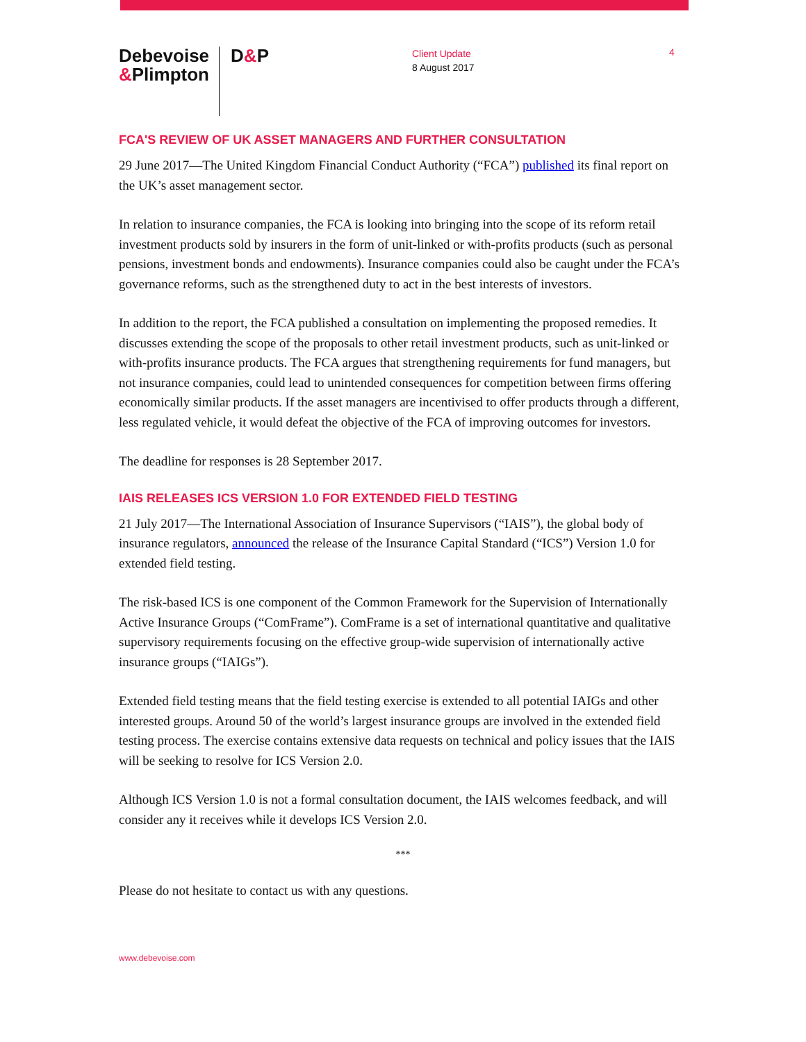Debevoise
&Plimpton
D&P
Client Update
8 August 2017
4
FCA'S REVIEW OF UK ASSET MANAGERS AND FURTHER CONSULTATION
29 June 2017—The United Kingdom Financial Conduct Authority (“FCA”) published its final report on the UK’s asset management sector.
In relation to insurance companies, the FCA is looking into bringing into the scope of its reform retail investment products sold by insurers in the form of unit-linked or with-profits products (such as personal pensions, investment bonds and endowments). Insurance companies could also be caught under the FCA’s governance reforms, such as the strengthened duty to act in the best interests of investors.
In addition to the report, the FCA published a consultation on implementing the proposed remedies. It discusses extending the scope of the proposals to other retail investment products, such as unit-linked or with-profits insurance products. The FCA argues that strengthening requirements for fund managers, but not insurance companies, could lead to unintended consequences for competition between firms offering economically similar products. If the asset managers are incentivised to offer products through a different, less regulated vehicle, it would defeat the objective of the FCA of improving outcomes for investors.
The deadline for responses is 28 September 2017.
IAIS RELEASES ICS VERSION 1.0 FOR EXTENDED FIELD TESTING
21 July 2017—The International Association of Insurance Supervisors (“IAIS”), the global body of insurance regulators, announced the release of the Insurance Capital Standard (“ICS”) Version 1.0 for extended field testing.
The risk-based ICS is one component of the Common Framework for the Supervision of Internationally Active Insurance Groups (“ComFrame”). ComFrame is a set of international quantitative and qualitative supervisory requirements focusing on the effective group-wide supervision of internationally active insurance groups (“IAIGs”).
Extended field testing means that the field testing exercise is extended to all potential IAIGs and other interested groups. Around 50 of the world’s largest insurance groups are involved in the extended field testing process. The exercise contains extensive data requests on technical and policy issues that the IAIS will be seeking to resolve for ICS Version 2.0.
Although ICS Version 1.0 is not a formal consultation document, the IAIS welcomes feedback, and will consider any it receives while it develops ICS Version 2.0.
***
Please do not hesitate to contact us with any questions.
www.debevoise.com